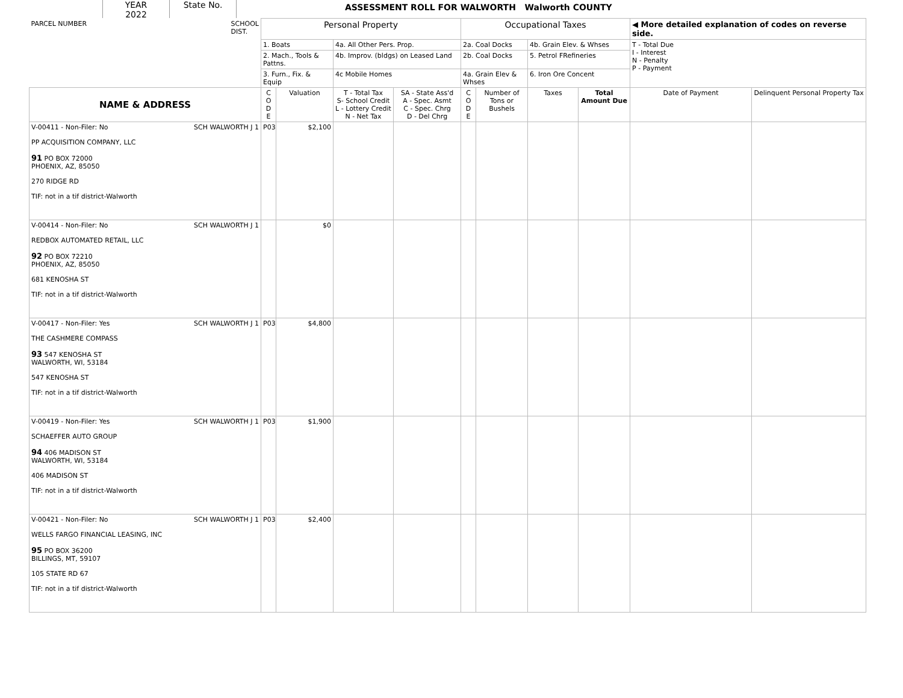YEAR
2022
State No.
ASSESSMENT ROLL FOR WALWORTH Walworth COUNTY
| PARCEL NUMBER SCHOOL DIST. | Personal Property | | | | Occupational Taxes | | | | ◀ More detailed explanation of codes on reverse side. | |
| | 1. Boats | | 4a. All Other Pers. Prop. | | 2a. Coal Docks | | 4b. Grain Elev. & Whses | | T - Total Due I - Interest N - Penalty P - Payment | |
| | 2. Mach., Tools & Pattns. | | 4b. Improv. (bldgs) on Leased Land | | 2b. Coal Docks | | 5. Petrol FRefineries | | | |
| | 3. Furn., Fix. & Equip | | 4c Mobile Homes | | 4a. Grain Elev & Whses | | 6. Iron Ore Concent | | | |
| NAME & ADDRESS | C O D E | Valuation | T - Total Tax S- School Credit L - Lottery Credit N - Net Tax | SA - State Ass'd A - Spec. Asmt C - Spec. Chrg D - Del Chrg | C O D E | Number of Tons or Bushels | Taxes | Total Amount Due | Date of Payment | Delinquent Personal Property Tax |
| V-00411 - Non-Filer: No SCH WALWORTH J 1 PP ACQUISITION COMPANY, LLC 91 PO BOX 72000 PHOENIX, AZ, 85050 270 RIDGE RD TIF: not in a tif district-Walworth | P03 | $2,100 | | | | | | | | |
| V-00414 - Non-Filer: No SCH WALWORTH J 1 REDBOX AUTOMATED RETAIL, LLC 92 PO BOX 72210 PHOENIX, AZ, 85050 681 KENOSHA ST TIF: not in a tif district-Walworth | | $0 | | | | | | | | |
| V-00417 - Non-Filer: Yes SCH WALWORTH J 1 THE CASHMERE COMPASS 93 547 KENOSHA ST WALWORTH, WI, 53184 547 KENOSHA ST TIF: not in a tif district-Walworth | P03 | $4,800 | | | | | | | | |
| V-00419 - Non-Filer: Yes SCH WALWORTH J 1 SCHAEFFER AUTO GROUP 94 406 MADISON ST WALWORTH, WI, 53184 406 MADISON ST TIF: not in a tif district-Walworth | P03 | $1,900 | | | | | | | | |
| V-00421 - Non-Filer: No SCH WALWORTH J 1 WELLS FARGO FINANCIAL LEASING, INC 95 PO BOX 36200 BILLINGS, MT, 59107 105 STATE RD 67 TIF: not in a tif district-Walworth | P03 | $2,400 | | | | | | | | |